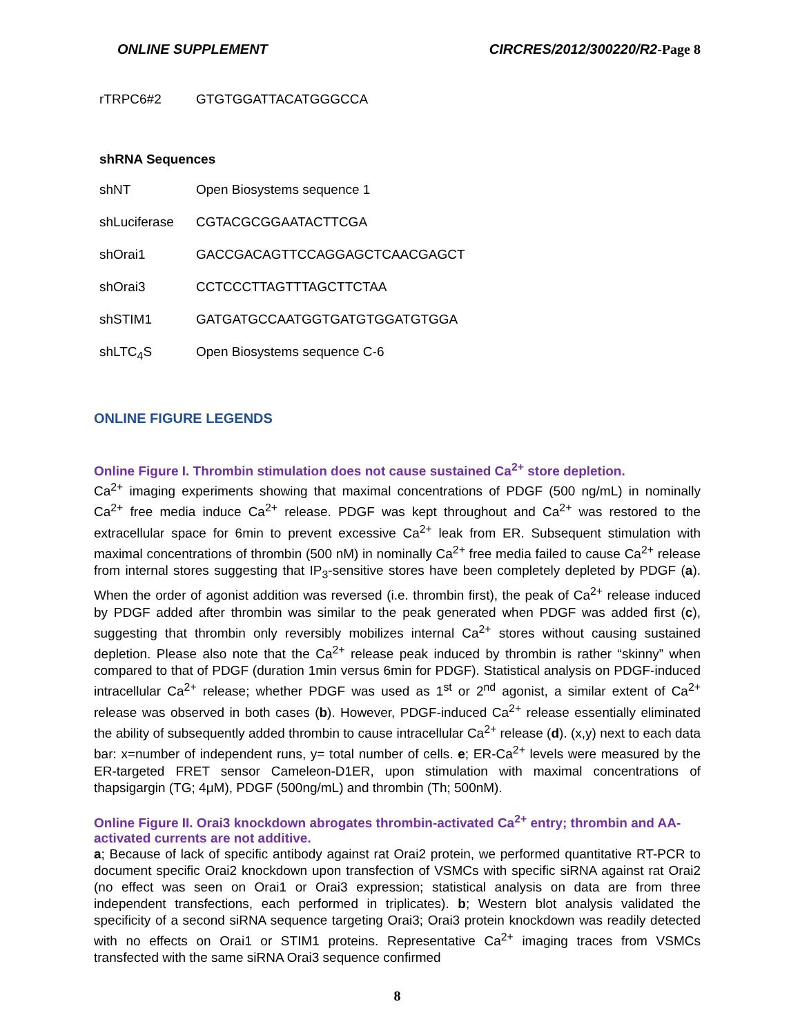ONLINE SUPPLEMENT CIRCRES/2012/300220/R2-Page 8
| rTRPC6#2 | GTGTGGATTACATGGGCCA |
shRNA Sequences
| shNT | Open Biosystems sequence 1 |
| shLuciferase | CGTACGCGGAATACTTCGA |
| shOrai1 | GACCGACAGTTCCAGGAGCTCAACGAGCT |
| shOrai3 | CCTCCCTTAGTTTAGCTTCTAA |
| shSTIM1 | GATGATGCCAATGGTGATGTGGATGTGGA |
| shLTC<sub>4</sub>S | Open Biosystems sequence C-6 |
ONLINE FIGURE LEGENDS
Online Figure I. Thrombin stimulation does not cause sustained Ca<sup>2+</sup> store depletion.
Ca<sup>2+</sup> imaging experiments showing that maximal concentrations of PDGF (500 ng/mL) in nominally Ca<sup>2+</sup> free media induce Ca<sup>2+</sup> release. PDGF was kept throughout and Ca<sup>2+</sup> was restored to the extracellular space for 6min to prevent excessive Ca<sup>2+</sup> leak from ER. Subsequent stimulation with maximal concentrations of thrombin (500 nM) in nominally Ca<sup>2+</sup> free media failed to cause Ca<sup>2+</sup> release from internal stores suggesting that IP<sub>3</sub>-sensitive stores have been completely depleted by PDGF (a). When the order of agonist addition was reversed (i.e. thrombin first), the peak of Ca<sup>2+</sup> release induced by PDGF added after thrombin was similar to the peak generated when PDGF was added first (c), suggesting that thrombin only reversibly mobilizes internal Ca<sup>2+</sup> stores without causing sustained depletion. Please also note that the Ca<sup>2+</sup> release peak induced by thrombin is rather “skinny” when compared to that of PDGF (duration 1min versus 6min for PDGF). Statistical analysis on PDGF-induced intracellular Ca<sup>2+</sup> release; whether PDGF was used as 1<sup>st</sup> or 2<sup>nd</sup> agonist, a similar extent of Ca<sup>2+</sup> release was observed in both cases (b). However, PDGF-induced Ca<sup>2+</sup> release essentially eliminated the ability of subsequently added thrombin to cause intracellular Ca<sup>2+</sup> release (d). (x,y) next to each data bar: x=number of independent runs, y= total number of cells. e; ER-Ca<sup>2+</sup> levels were measured by the ER-targeted FRET sensor Cameleon-D1ER, upon stimulation with maximal concentrations of thapsigargin (TG; 4μM), PDGF (500ng/mL) and thrombin (Th; 500nM).
Online Figure II. Orai3 knockdown abrogates thrombin-activated Ca<sup>2+</sup> entry; thrombin and AA-activated currents are not additive.
a; Because of lack of specific antibody against rat Orai2 protein, we performed quantitative RT-PCR to document specific Orai2 knockdown upon transfection of VSMCs with specific siRNA against rat Orai2 (no effect was seen on Orai1 or Orai3 expression; statistical analysis on data are from three independent transfections, each performed in triplicates). b; Western blot analysis validated the specificity of a second siRNA sequence targeting Orai3; Orai3 protein knockdown was readily detected with no effects on Orai1 or STIM1 proteins. Representative Ca<sup>2+</sup> imaging traces from VSMCs transfected with the same siRNA Orai3 sequence confirmed
8